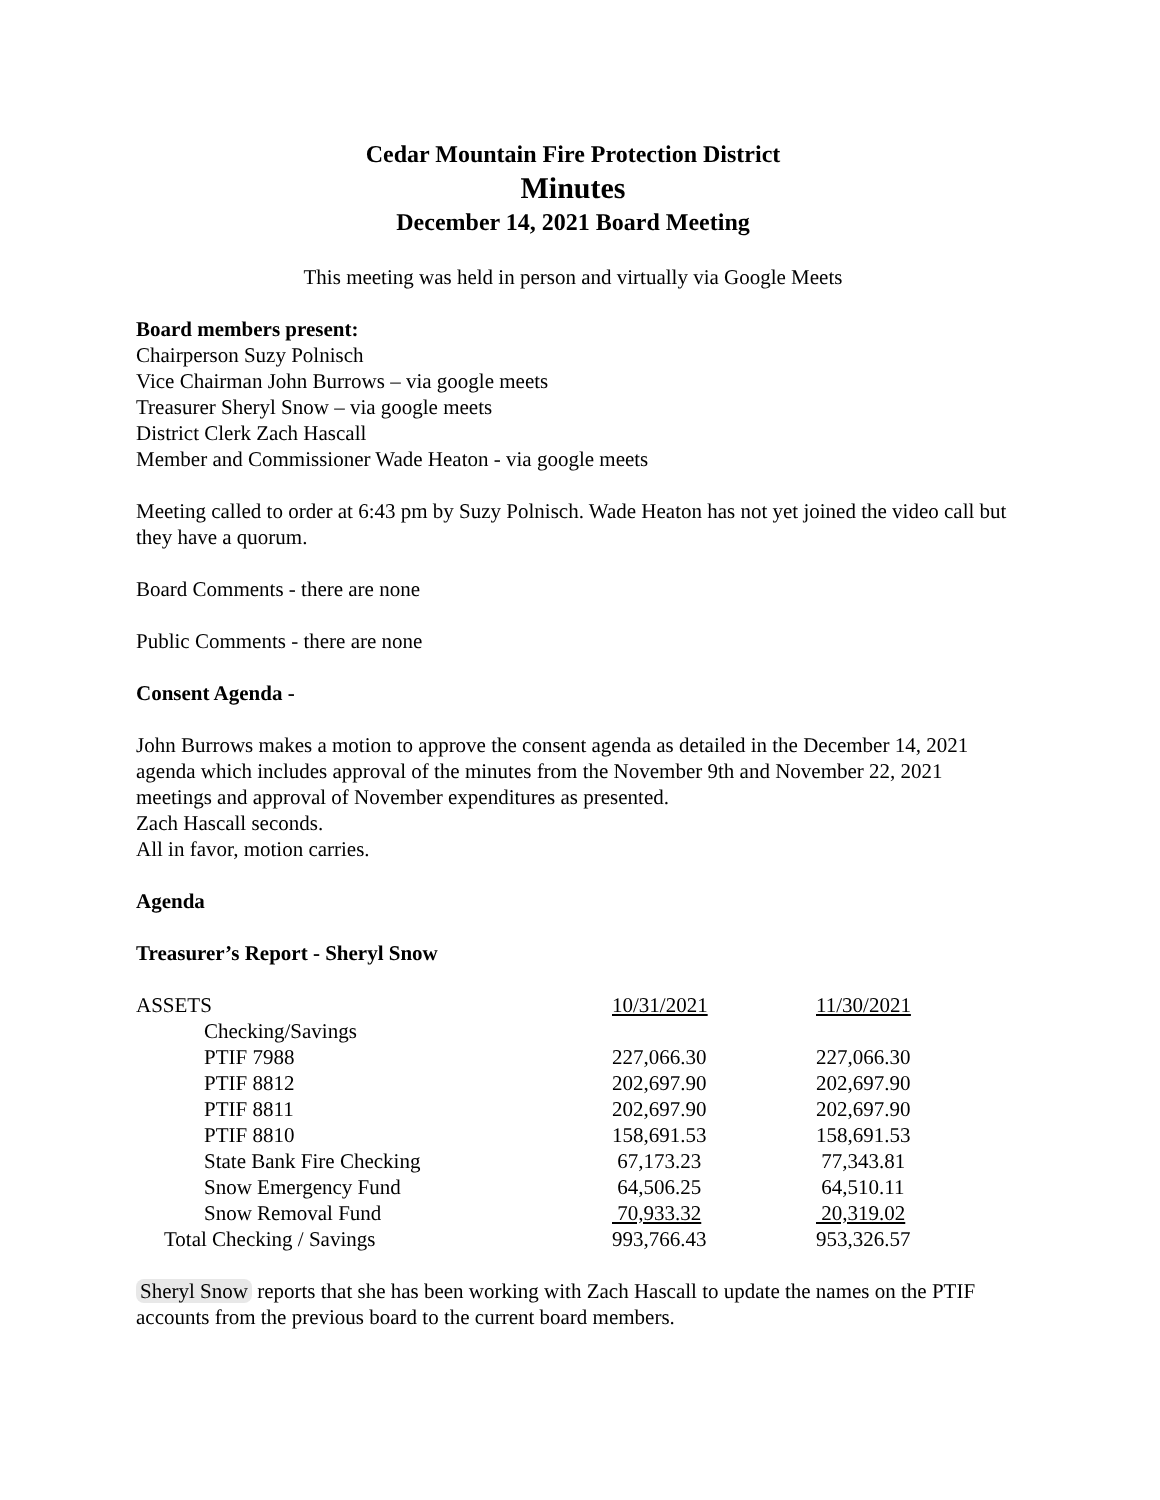Cedar Mountain Fire Protection District
Minutes
December 14, 2021 Board Meeting
This meeting was held in person and virtually via Google Meets
Board members present:
Chairperson Suzy Polnisch
Vice Chairman John Burrows – via google meets
Treasurer Sheryl Snow – via google meets
District Clerk Zach Hascall
Member and Commissioner Wade Heaton - via google meets
Meeting called to order at 6:43 pm by Suzy Polnisch. Wade Heaton has not yet joined the video call but they have a quorum.
Board Comments - there are none
Public Comments - there are none
Consent Agenda -
John Burrows makes a motion to approve the consent agenda as detailed in the December 14, 2021 agenda which includes approval of the minutes from the November 9th and November 22, 2021 meetings and approval of November expenditures as presented.
Zach Hascall seconds.
All in favor, motion carries.
Agenda
Treasurer’s Report - Sheryl Snow
| ASSETS | 10/31/2021 | 11/30/2021 |
| Checking/Savings | | |
| PTIF 7988 | 227,066.30 | 227,066.30 |
| PTIF 8812 | 202,697.90 | 202,697.90 |
| PTIF 8811 | 202,697.90 | 202,697.90 |
| PTIF 8810 | 158,691.53 | 158,691.53 |
| State Bank Fire Checking | 67,173.23 | 77,343.81 |
| Snow Emergency Fund | 64,506.25 | 64,510.11 |
| Snow Removal Fund | 70,933.32 | 20,319.02 |
| Total Checking / Savings | 993,766.43 | 953,326.57 |
Sheryl Snow reports that she has been working with Zach Hascall to update the names on the PTIF accounts from the previous board to the current board members.